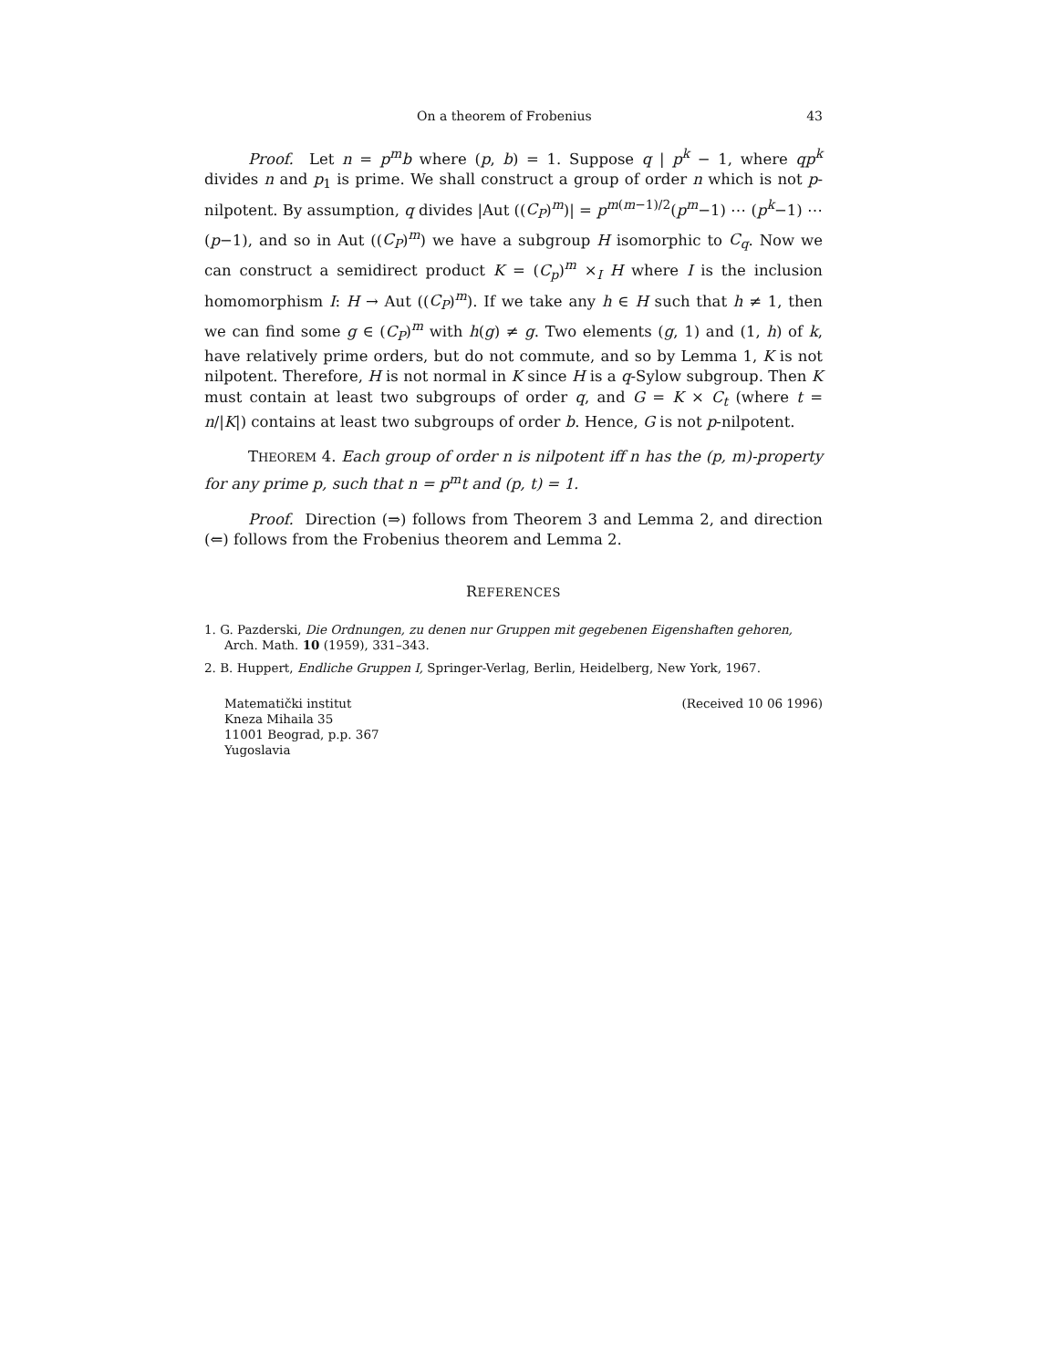On a theorem of Frobenius 43
Proof. Let n = p<sup>m</sup>b where (p, b) = 1. Suppose q | p<sup>k</sup> − 1, where qp<sup>k</sup> divides n and p<sub>1</sub> is prime. We shall construct a group of order n which is not p-nilpotent. By assumption, q divides |Aut ((C<sub>P</sub>)<sup>m</sup>)| = p<sup>m(m−1)/2</sup>(p<sup>m</sup>−1) ⋯ (p<sup>k</sup>−1) ⋯ (p−1), and so in Aut ((C<sub>P</sub>)<sup>m</sup>) we have a subgroup H isomorphic to C<sub>q</sub>. Now we can construct a semidirect product K = (C<sub>p</sub>)<sup>m</sup> ×<sub>I</sub> H where I is the inclusion homomorphism I: H → Aut ((C<sub>P</sub>)<sup>m</sup>). If we take any h ∈ H such that h ≠ 1, then we can find some g ∈ (C<sub>P</sub>)<sup>m</sup> with h(g) ≠ g. Two elements (g, 1) and (1, h) of k, have relatively prime orders, but do not commute, and so by Lemma 1, K is not nilpotent. Therefore, H is not normal in K since H is a q-Sylow subgroup. Then K must contain at least two subgroups of order q, and G = K × C<sub>t</sub> (where t = n/|K|) contains at least two subgroups of order b. Hence, G is not p-nilpotent.
THEOREM 4. Each group of order n is nilpotent iff n has the (p, m)-property for any prime p, such that n = p<sup>m</sup>t and (p, t) = 1.
Proof. Direction (⇒) follows from Theorem 3 and Lemma 2, and direction (⇐) follows from the Frobenius theorem and Lemma 2.
REFERENCES
1. G. Pazderski, Die Ordnungen, zu denen nur Gruppen mit gegebenen Eigenshaften gehoren, Arch. Math. 10 (1959), 331–343.
2. B. Huppert, Endliche Gruppen I, Springer-Verlag, Berlin, Heidelberg, New York, 1967.
Matematički institut
Kneza Mihaila 35
11001 Beograd, p.p. 367
Yugoslavia
(Received 10 06 1996)